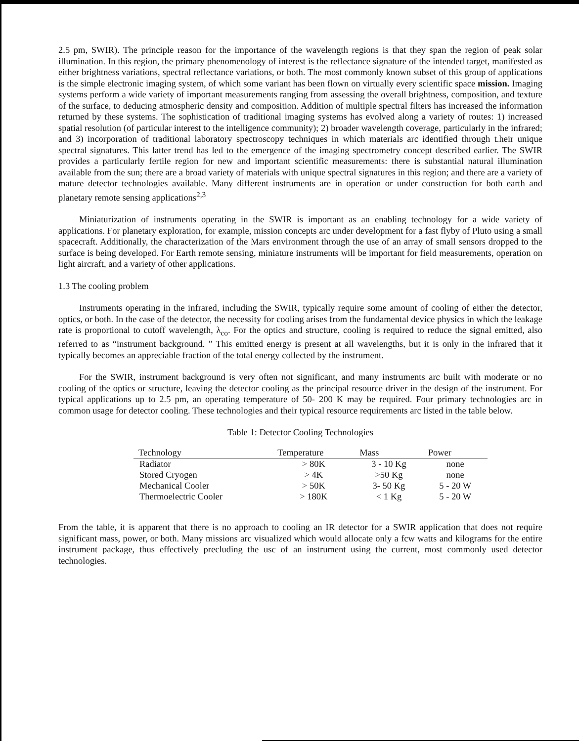2.5 pm, SWIR). The principle reason for the importance of the wavelength regions is that they span the region of peak solar illumination. In this region, the primary phenomenology of interest is the reflectance signature of the intended target, manifested as either brightness variations, spectral reflectance variations, or both. The most commonly known subset of this group of applications is the simple electronic imaging system, of which some variant has been flown on virtually every scientific space mission. Imaging systems perform a wide variety of important measurements ranging from assessing the overall brightness, composition, and texture of the surface, to deducing atmospheric density and composition. Addition of multiple spectral filters has increased the information returned by these systems. The sophistication of traditional imaging systems has evolved along a variety of routes: 1) increased spatial resolution (of particular interest to the intelligence community); 2) broader wavelength coverage, particularly in the infrared; and 3) incorporation of traditional laboratory spectroscopy techniques in which materials arc identified through t.heir unique spectral signatures. This latter trend has led to the emergence of the imaging spectrometry concept described earlier. The SWIR provides a particularly fertile region for new and important scientific measurements: there is substantial natural illumination available from the sun; there are a broad variety of materials with unique spectral signatures in this region; and there are a variety of mature detector technologies available. Many different instruments are in operation or under construction for both earth and planetary remote sensing applications<sup>2,3</sup>
Miniaturization of instruments operating in the SWIR is important as an enabling technology for a wide variety of applications. For planetary exploration, for example, mission concepts arc under development for a fast flyby of Pluto using a small spacecraft. Additionally, the characterization of the Mars environment through the use of an array of small sensors dropped to the surface is being developed. For Earth remote sensing, miniature instruments will be important for field measurements, operation on light aircraft, and a variety of other applications.
1.3 The cooling problem
Instruments operating in the infrared, including the SWIR, typically require some amount of cooling of either the detector, optics, or both. In the case of the detector, the necessity for cooling arises from the fundamental device physics in which the leakage rate is proportional to cutoff wavelength, λ<sub>co</sub>. For the optics and structure, cooling is required to reduce the signal emitted, also referred to as “instrument background. ” This emitted energy is present at all wavelengths, but it is only in the infrared that it typically becomes an appreciable fraction of the total energy collected by the instrument.
For the SWIR, instrument background is very often not significant, and many instruments arc built with moderate or no cooling of the optics or structure, leaving the detector cooling as the principal resource driver in the design of the instrument. For typical applications up to 2.5 pm, an operating temperature of 50- 200 K may be required. Four primary technologies arc in common usage for detector cooling. These technologies and their typical resource requirements arc listed in the table below.
Table 1: Detector Cooling Technologies
| Technology | Temperature | Mass | Power |
| --- | --- | --- | --- |
| Radiator | > 80K | 3 - 10 Kg | none |
| Stored Cryogen | > 4K | >50 Kg | none |
| Mechanical Cooler | > 50K | 3- 50 Kg | 5 - 20 W |
| Thermoelectric Cooler | > 180K | < 1 Kg | 5 - 20 W |
From the table, it is apparent that there is no approach to cooling an IR detector for a SWIR application that does not require significant mass, power, or both. Many missions arc visualized which would allocate only a fcw watts and kilograms for the entire instrument package, thus effectively precluding the usc of an instrument using the current, most commonly used detector technologies.